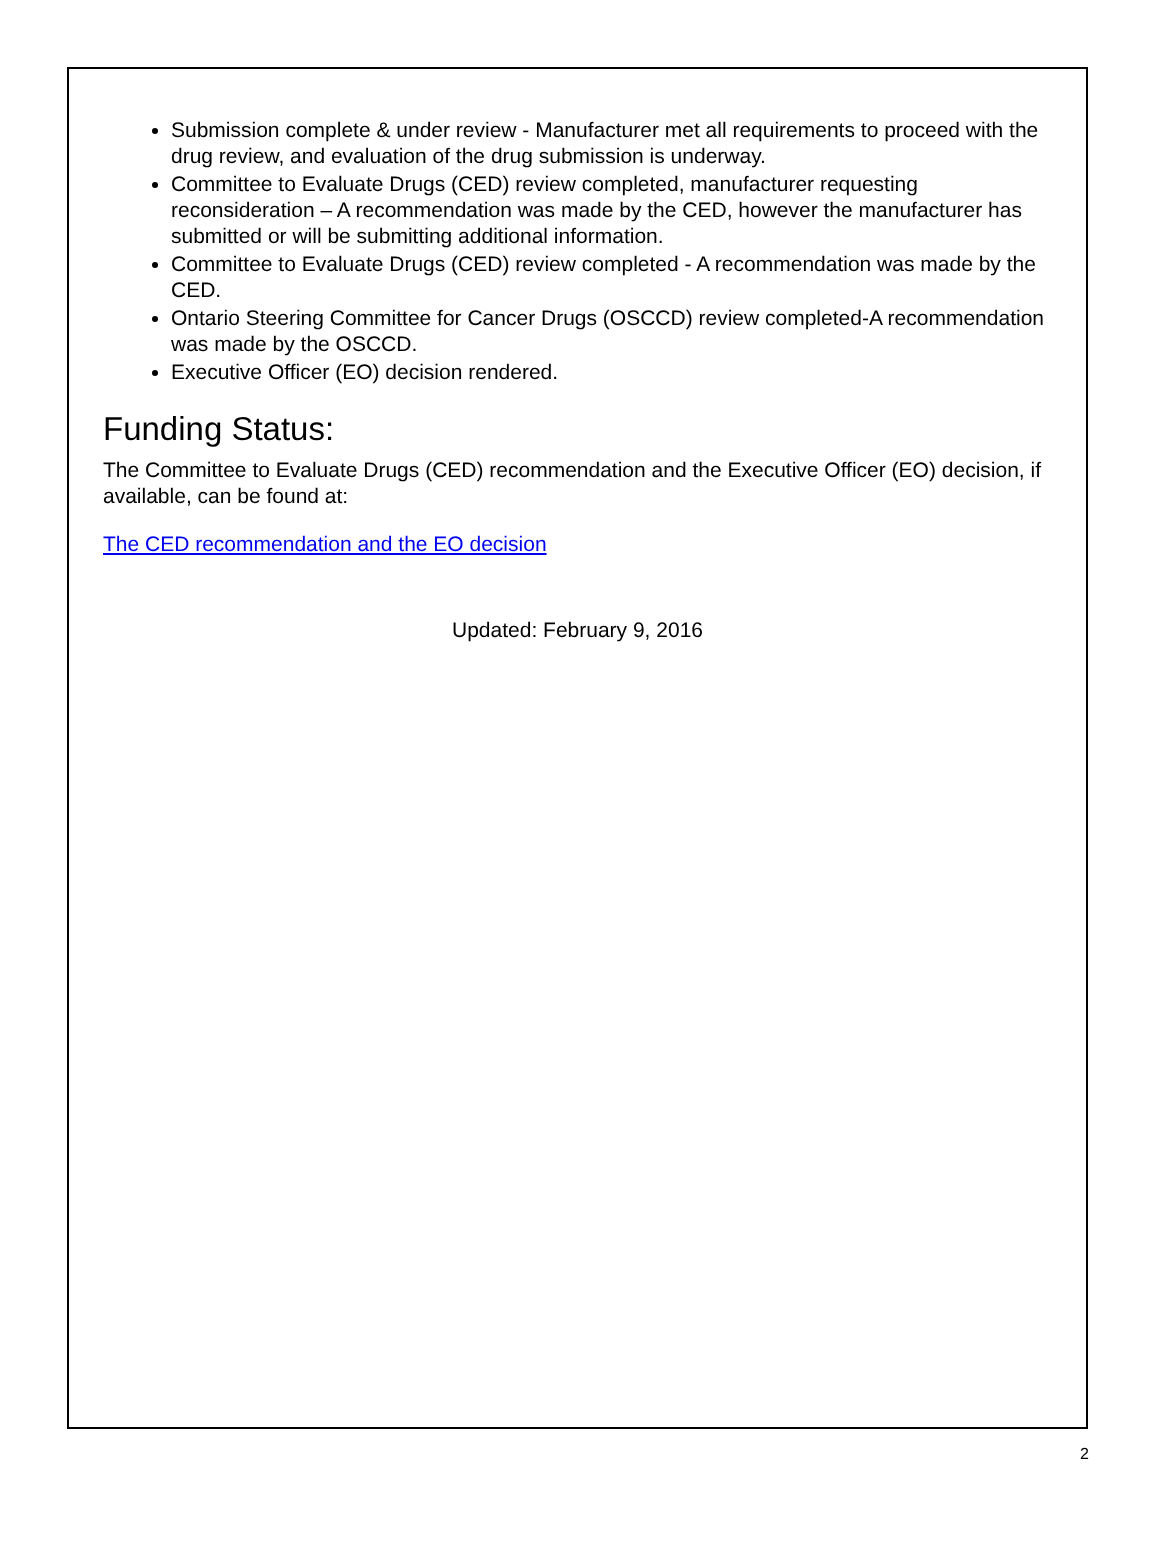Submission complete & under review - Manufacturer met all requirements to proceed with the drug review, and evaluation of the drug submission is underway.
Committee to Evaluate Drugs (CED) review completed, manufacturer requesting reconsideration – A recommendation was made by the CED, however the manufacturer has submitted or will be submitting additional information.
Committee to Evaluate Drugs (CED) review completed - A recommendation was made by the CED.
Ontario Steering Committee for Cancer Drugs (OSCCD) review completed-A recommendation was made by the OSCCD.
Executive Officer (EO) decision rendered.
Funding Status:
The Committee to Evaluate Drugs (CED) recommendation and the Executive Officer (EO) decision, if available, can be found at:
The CED recommendation and the EO decision
Updated: February 9, 2016
2